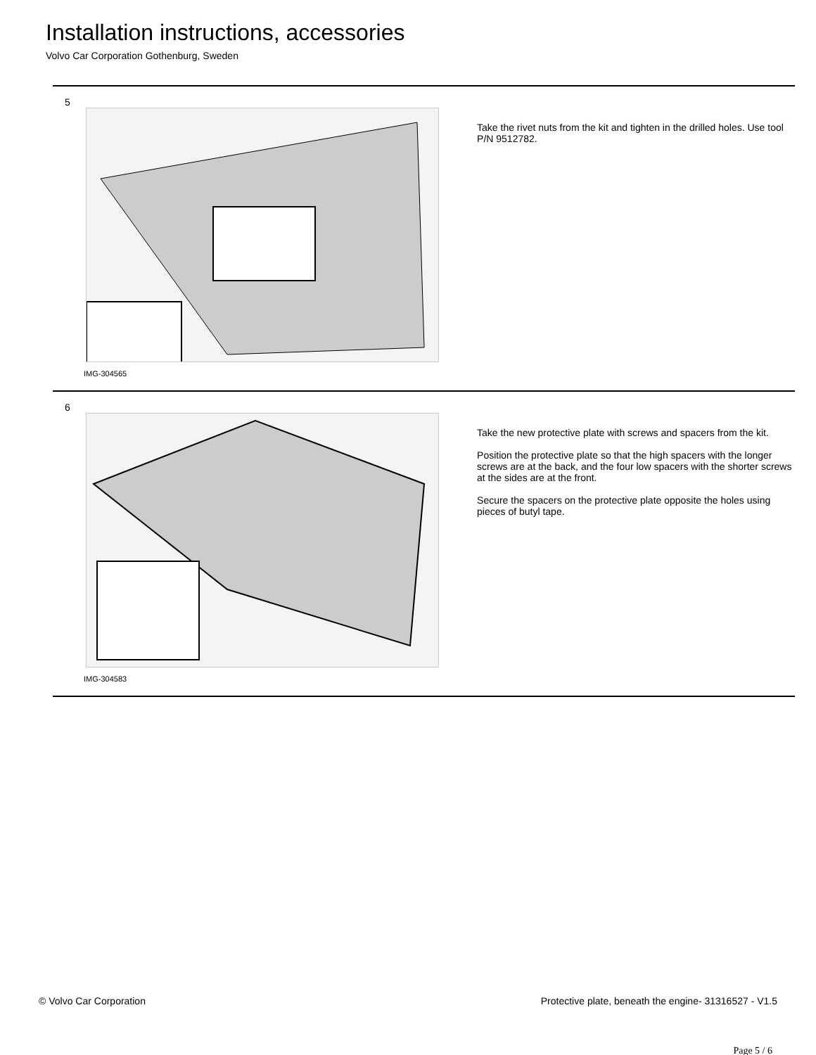Installation instructions, accessories
Volvo Car Corporation Gothenburg, Sweden
5
IMG-304565
Take the rivet nuts from the kit and tighten in the drilled holes. Use tool P/N 9512782.
6
IMG-304583
Take the new protective plate with screws and spacers from the kit.
Position the protective plate so that the high spacers with the longer screws are at the back, and the four low spacers with the shorter screws at the sides are at the front.
Secure the spacers on the protective plate opposite the holes using pieces of butyl tape.
© Volvo Car Corporation Protective plate, beneath the engine- 31316527 - V1.5
Page 5 / 6